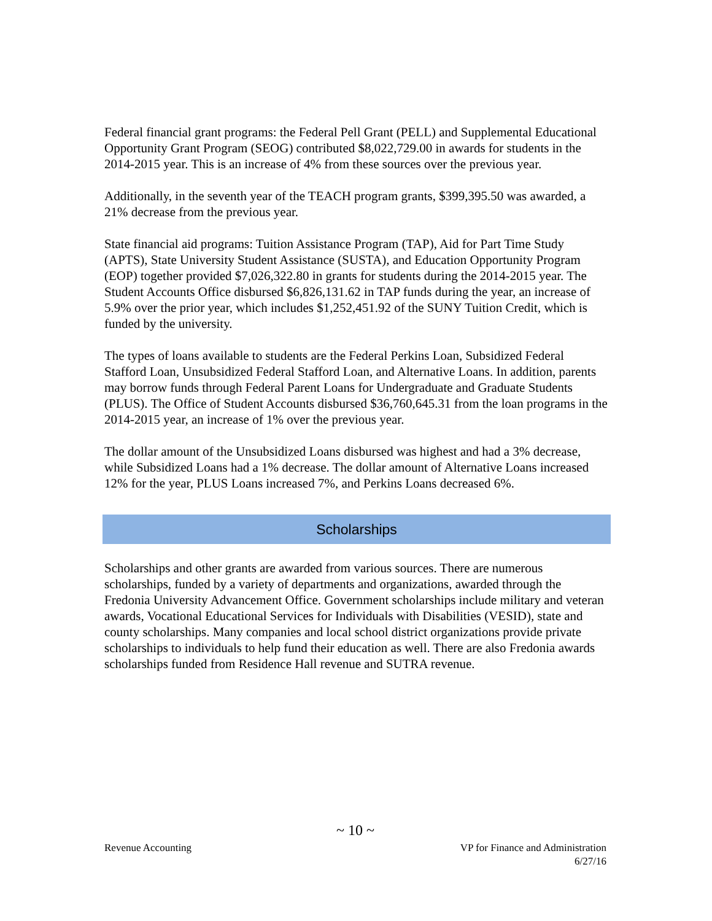Federal financial grant programs: the Federal Pell Grant (PELL) and Supplemental Educational Opportunity Grant Program (SEOG) contributed $8,022,729.00 in awards for students in the 2014-2015 year. This is an increase of 4% from these sources over the previous year.
Additionally, in the seventh year of the TEACH program grants, $399,395.50 was awarded, a 21% decrease from the previous year.
State financial aid programs: Tuition Assistance Program (TAP), Aid for Part Time Study (APTS), State University Student Assistance (SUSTA), and Education Opportunity Program (EOP) together provided $7,026,322.80 in grants for students during the 2014-2015 year. The Student Accounts Office disbursed $6,826,131.62 in TAP funds during the year, an increase of 5.9% over the prior year, which includes $1,252,451.92 of the SUNY Tuition Credit, which is funded by the university.
The types of loans available to students are the Federal Perkins Loan, Subsidized Federal Stafford Loan, Unsubsidized Federal Stafford Loan, and Alternative Loans. In addition, parents may borrow funds through Federal Parent Loans for Undergraduate and Graduate Students (PLUS). The Office of Student Accounts disbursed $36,760,645.31 from the loan programs in the 2014-2015 year, an increase of 1% over the previous year.
The dollar amount of the Unsubsidized Loans disbursed was highest and had a 3% decrease, while Subsidized Loans had a 1% decrease. The dollar amount of Alternative Loans increased 12% for the year, PLUS Loans increased 7%, and Perkins Loans decreased 6%.
Scholarships
Scholarships and other grants are awarded from various sources. There are numerous scholarships, funded by a variety of departments and organizations, awarded through the Fredonia University Advancement Office. Government scholarships include military and veteran awards, Vocational Educational Services for Individuals with Disabilities (VESID), state and county scholarships. Many companies and local school district organizations provide private scholarships to individuals to help fund their education as well. There are also Fredonia awards scholarships funded from Residence Hall revenue and SUTRA revenue.
~ 10 ~
Revenue Accounting VP for Finance and Administration
6/27/16